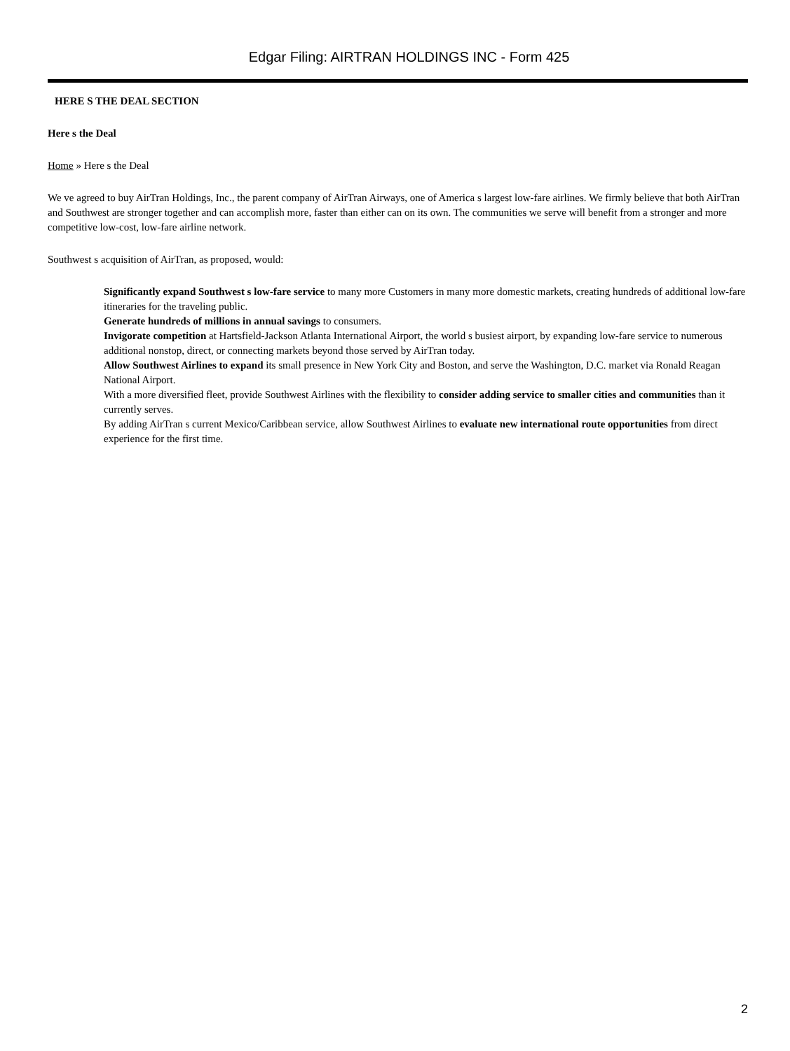Edgar Filing: AIRTRAN HOLDINGS INC - Form 425
HERE S THE DEAL SECTION
Here s the Deal
Home » Here s the Deal
We ve agreed to buy AirTran Holdings, Inc., the parent company of AirTran Airways, one of America s largest low-fare airlines. We firmly believe that both AirTran and Southwest are stronger together and can accomplish more, faster than either can on its own. The communities we serve will benefit from a stronger and more competitive low-cost, low-fare airline network.
Southwest s acquisition of AirTran, as proposed, would:
Significantly expand Southwest s low-fare service to many more Customers in many more domestic markets, creating hundreds of additional low-fare itineraries for the traveling public.
Generate hundreds of millions in annual savings to consumers.
Invigorate competition at Hartsfield-Jackson Atlanta International Airport, the world s busiest airport, by expanding low-fare service to numerous additional nonstop, direct, or connecting markets beyond those served by AirTran today.
Allow Southwest Airlines to expand its small presence in New York City and Boston, and serve the Washington, D.C. market via Ronald Reagan National Airport.
With a more diversified fleet, provide Southwest Airlines with the flexibility to consider adding service to smaller cities and communities than it currently serves.
By adding AirTran s current Mexico/Caribbean service, allow Southwest Airlines to evaluate new international route opportunities from direct experience for the first time.
2